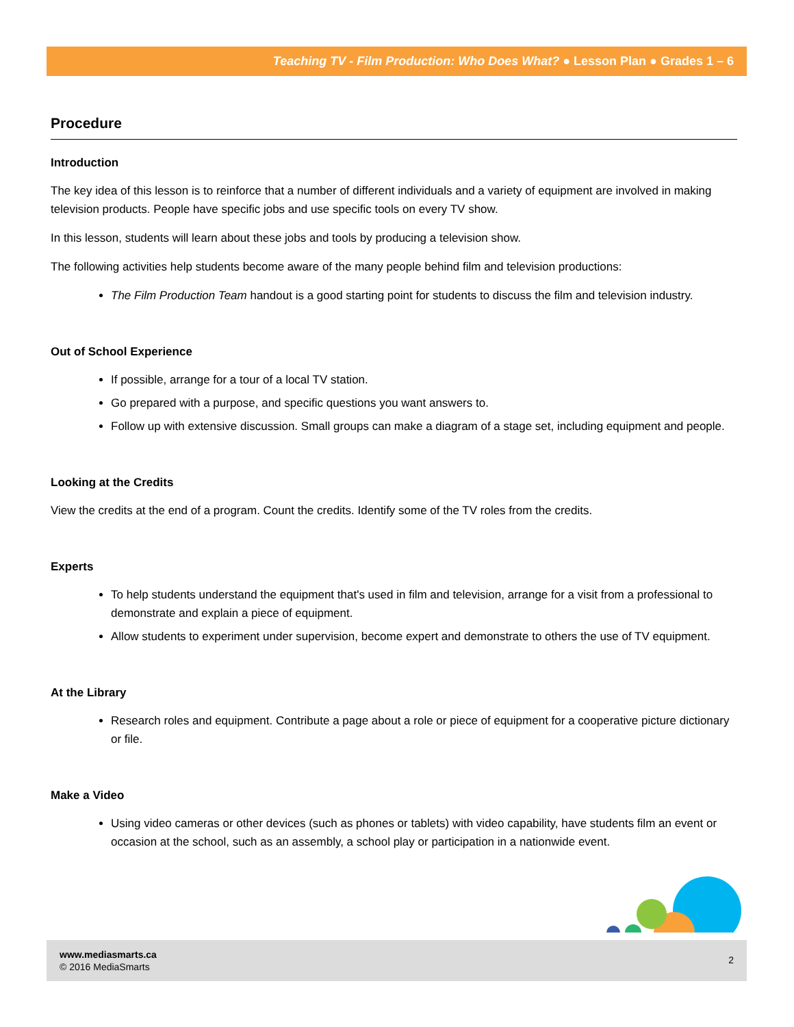Teaching TV - Film Production: Who Does What? ● Lesson Plan ● Grades 1 – 6
Procedure
Introduction
The key idea of this lesson is to reinforce that a number of different individuals and a variety of equipment are involved in making television products. People have specific jobs and use specific tools on every TV show.
In this lesson, students will learn about these jobs and tools by producing a television show.
The following activities help students become aware of the many people behind film and television productions:
The Film Production Team handout is a good starting point for students to discuss the film and television industry.
Out of School Experience
If possible, arrange for a tour of a local TV station.
Go prepared with a purpose, and specific questions you want answers to.
Follow up with extensive discussion. Small groups can make a diagram of a stage set, including equipment and people.
Looking at the Credits
View the credits at the end of a program. Count the credits. Identify some of the TV roles from the credits.
Experts
To help students understand the equipment that's used in film and television, arrange for a visit from a professional to demonstrate and explain a piece of equipment.
Allow students to experiment under supervision, become expert and demonstrate to others the use of TV equipment.
At the Library
Research roles and equipment. Contribute a page about a role or piece of equipment for a cooperative picture dictionary or file.
Make a Video
Using video cameras or other devices (such as phones or tablets) with video capability, have students film an event or occasion at the school, such as an assembly, a school play or participation in a nationwide event.
www.mediasmarts.ca
© 2016 MediaSmarts
2